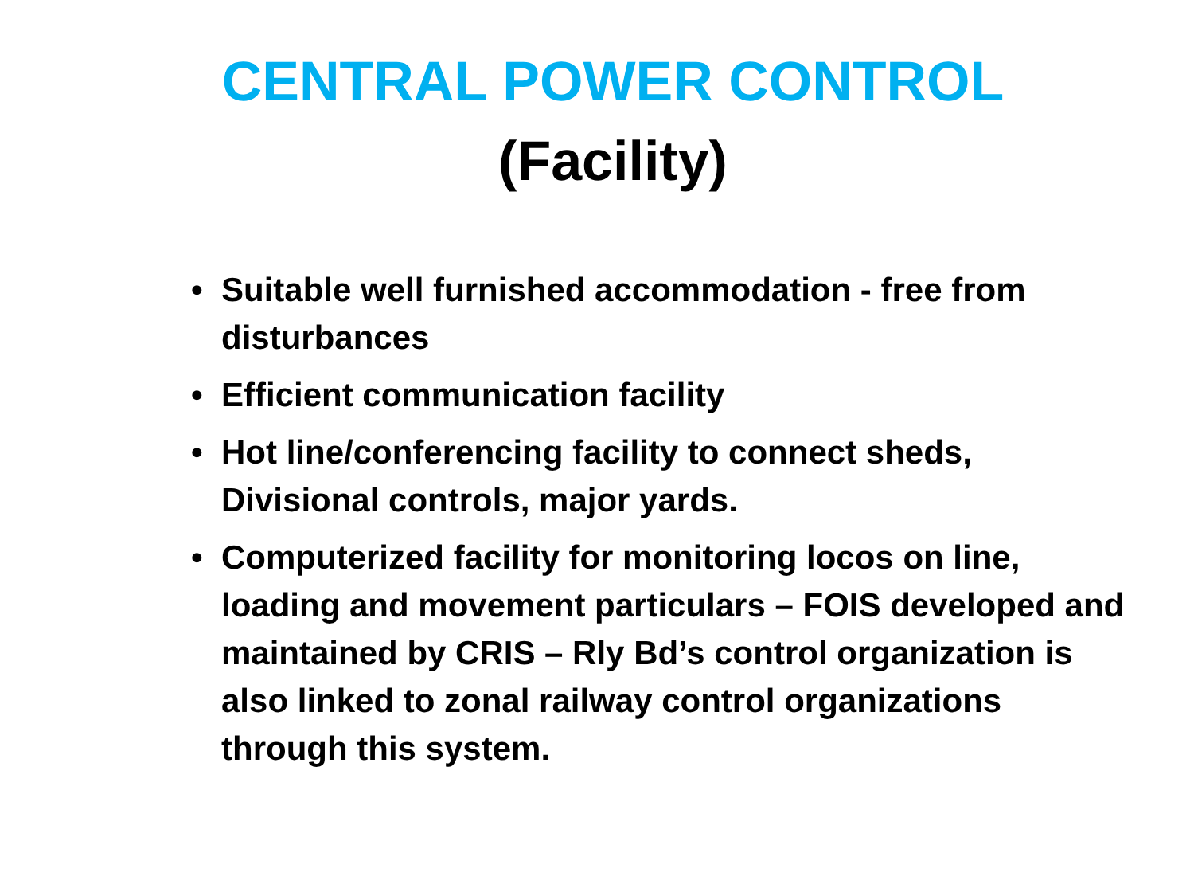CENTRAL POWER CONTROL
(Facility)
• Suitable well furnished accommodation - free from disturbances
• Efficient communication facility
• Hot line/conferencing facility to connect sheds, Divisional controls, major yards.
• Computerized facility for monitoring locos on line, loading and movement particulars – FOIS developed and maintained by CRIS – Rly Bd’s control organization is also linked to zonal railway control organizations through this system.